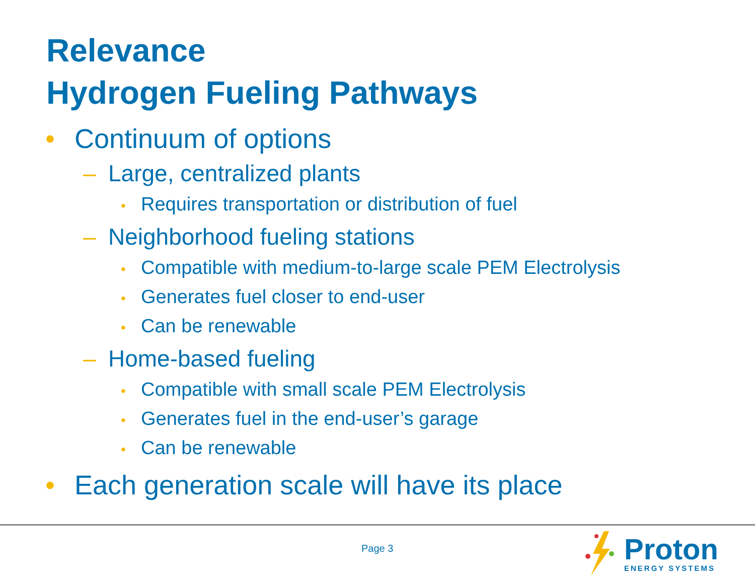Relevance
Hydrogen Fueling Pathways
• Continuum of options
– Large, centralized plants
• Requires transportation or distribution of fuel
– Neighborhood fueling stations
• Compatible with medium-to-large scale PEM Electrolysis
• Generates fuel closer to end-user
• Can be renewable
– Home-based fueling
• Compatible with small scale PEM Electrolysis
• Generates fuel in the end-user’s garage
• Can be renewable
• Each generation scale will have its place
Page 3
Proton
ENERGY SYSTEMS